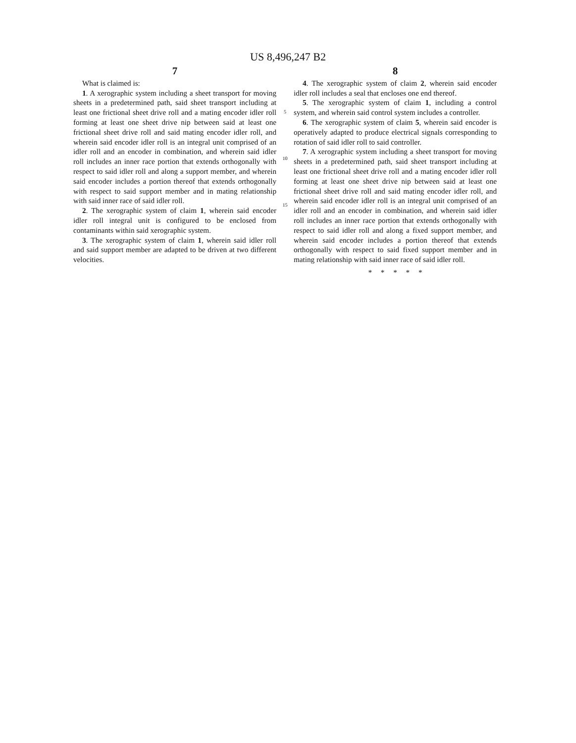US 8,496,247 B2
7
What is claimed is:
1. A xerographic system including a sheet transport for moving sheets in a predetermined path, said sheet transport including at least one frictional sheet drive roll and a mating encoder idler roll forming at least one sheet drive nip between said at least one frictional sheet drive roll and said mating encoder idler roll, and wherein said encoder idler roll is an integral unit comprised of an idler roll and an encoder in combination, and wherein said idler roll includes an inner race portion that extends orthogonally with respect to said idler roll and along a support member, and wherein said encoder includes a portion thereof that extends orthogonally with respect to said support member and in mating relationship with said inner race of said idler roll.
2. The xerographic system of claim 1, wherein said encoder idler roll integral unit is configured to be enclosed from contaminants within said xerographic system.
3. The xerographic system of claim 1, wherein said idler roll and said support member are adapted to be driven at two different velocities.
5
10
15
8
4. The xerographic system of claim 2, wherein said encoder idler roll includes a seal that encloses one end thereof.
5. The xerographic system of claim 1, including a control system, and wherein said control system includes a controller.
6. The xerographic system of claim 5, wherein said encoder is operatively adapted to produce electrical signals corresponding to rotation of said idler roll to said controller.
7. A xerographic system including a sheet transport for moving sheets in a predetermined path, said sheet transport including at least one frictional sheet drive roll and a mating encoder idler roll forming at least one sheet drive nip between said at least one frictional sheet drive roll and said mating encoder idler roll, and wherein said encoder idler roll is an integral unit comprised of an idler roll and an encoder in combination, and wherein said idler roll includes an inner race portion that extends orthogonally with respect to said idler roll and along a fixed support member, and wherein said encoder includes a portion thereof that extends orthogonally with respect to said fixed support member and in mating relationship with said inner race of said idler roll.
* * * * *